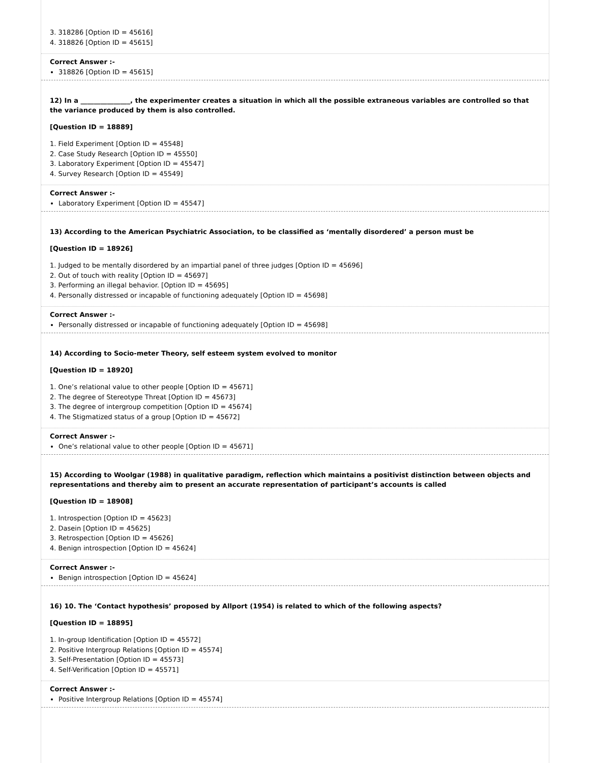3. 318286 [Option ID = 45616]
4. 318826 [Option ID = 45615]
Correct Answer :-
318826 [Option ID = 45615]
12) In a _______________, the experimenter creates a situation in which all the possible extraneous variables are controlled so that the variance produced by them is also controlled.
[Question ID = 18889]
1. Field Experiment [Option ID = 45548]
2. Case Study Research [Option ID = 45550]
3. Laboratory Experiment [Option ID = 45547]
4. Survey Research [Option ID = 45549]
Correct Answer :-
Laboratory Experiment [Option ID = 45547]
13) According to the American Psychiatric Association, to be classified as ‘mentally disordered’ a person must be
[Question ID = 18926]
1. Judged to be mentally disordered by an impartial panel of three judges [Option ID = 45696]
2. Out of touch with reality [Option ID = 45697]
3. Performing an illegal behavior. [Option ID = 45695]
4. Personally distressed or incapable of functioning adequately [Option ID = 45698]
Correct Answer :-
Personally distressed or incapable of functioning adequately [Option ID = 45698]
14) According to Socio-meter Theory, self esteem system evolved to monitor
[Question ID = 18920]
1. One’s relational value to other people [Option ID = 45671]
2. The degree of Stereotype Threat [Option ID = 45673]
3. The degree of intergroup competition [Option ID = 45674]
4. The Stigmatized status of a group [Option ID = 45672]
Correct Answer :-
One’s relational value to other people [Option ID = 45671]
15) According to Woolgar (1988) in qualitative paradigm, reflection which maintains a positivist distinction between objects and representations and thereby aim to present an accurate representation of participant’s accounts is called
[Question ID = 18908]
1. Introspection [Option ID = 45623]
2. Dasein [Option ID = 45625]
3. Retrospection [Option ID = 45626]
4. Benign introspection [Option ID = 45624]
Correct Answer :-
Benign introspection [Option ID = 45624]
16) 10. The ‘Contact hypothesis’ proposed by Allport (1954) is related to which of the following aspects?
[Question ID = 18895]
1. In-group Identification [Option ID = 45572]
2. Positive Intergroup Relations [Option ID = 45574]
3. Self-Presentation [Option ID = 45573]
4. Self-Verification [Option ID = 45571]
Correct Answer :-
Positive Intergroup Relations [Option ID = 45574]